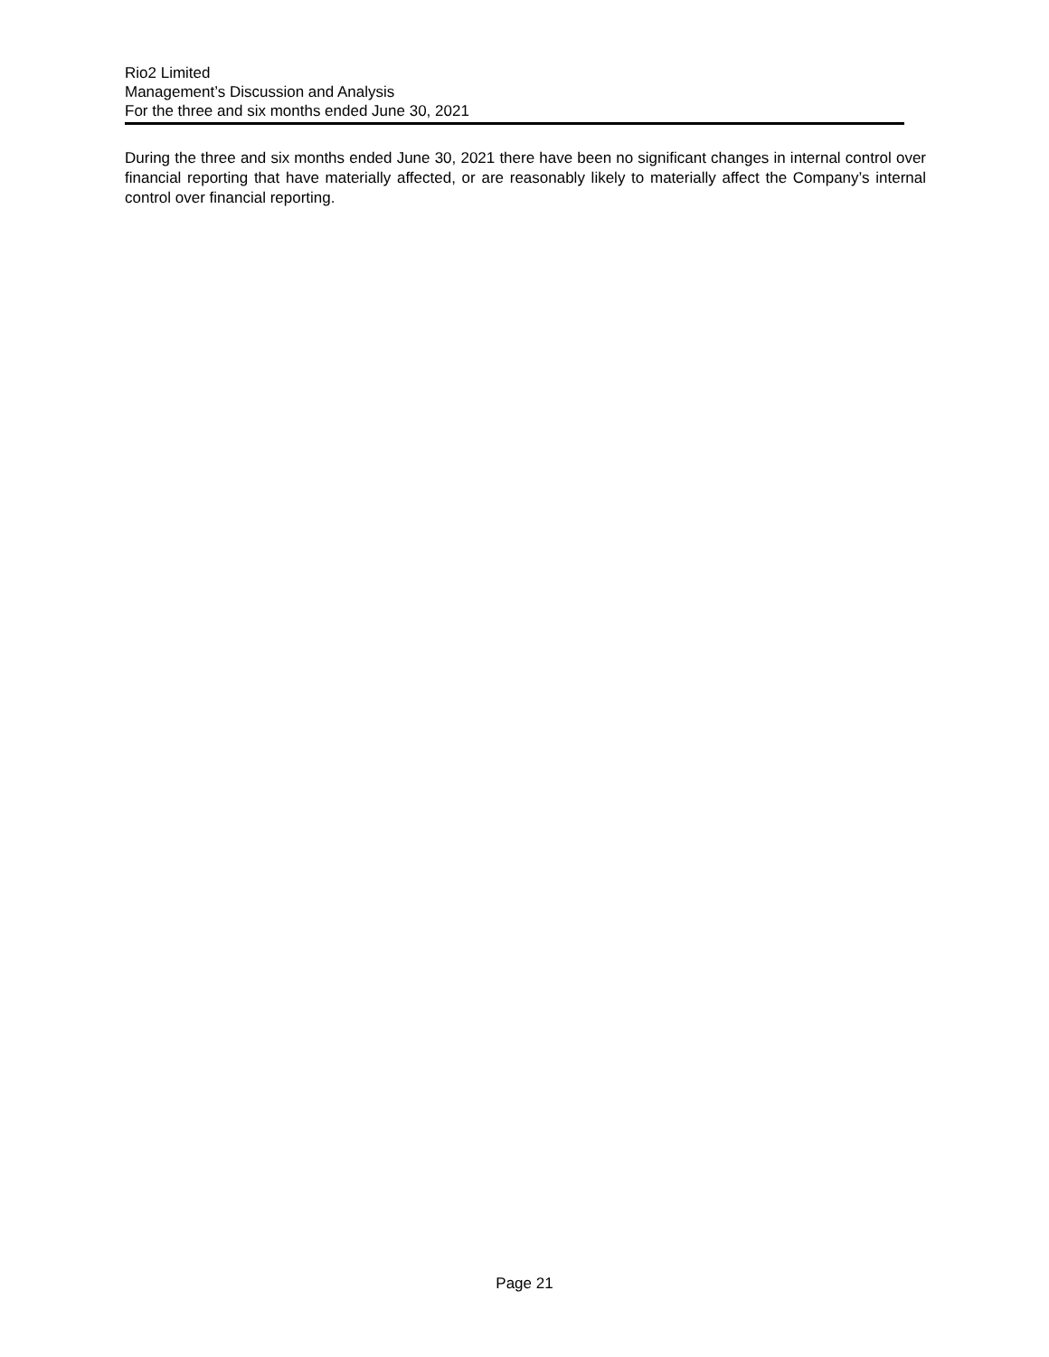Rio2 Limited
Management’s Discussion and Analysis
For the three and six months ended June 30, 2021
During the three and six months ended June 30, 2021 there have been no significant changes in internal control over financial reporting that have materially affected, or are reasonably likely to materially affect the Company’s internal control over financial reporting.
Page 21